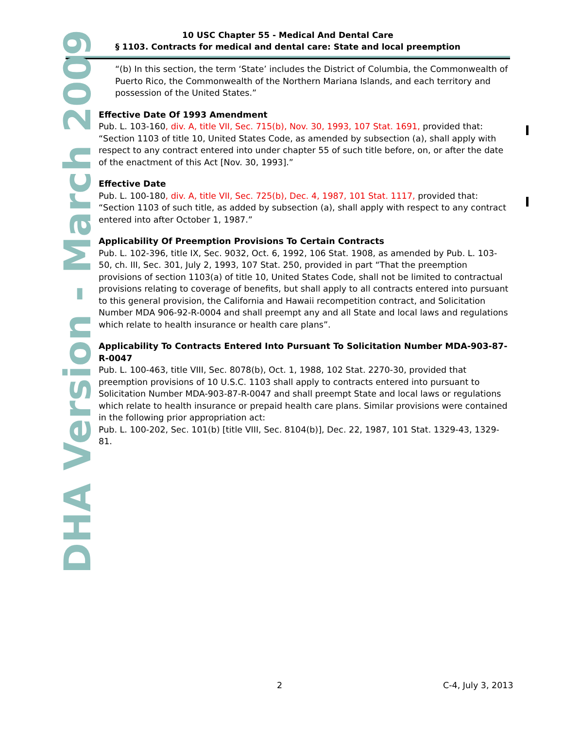10 USC Chapter 55 - Medical And Dental Care
§ 1103. Contracts for medical and dental care: State and local preemption
DHA Version - March 2009
“(b) In this section, the term ‘State’ includes the District of Columbia, the Commonwealth of Puerto Rico, the Commonwealth of the Northern Mariana Islands, and each territory and possession of the United States.”
Effective Date Of 1993 Amendment
Pub. L. 103-160, div. A, title VII, Sec. 715(b), Nov. 30, 1993, 107 Stat. 1691, provided that: “Section 1103 of title 10, United States Code, as amended by subsection (a), shall apply with respect to any contract entered into under chapter 55 of such title before, on, or after the date of the enactment of this Act [Nov. 30, 1993].”
Effective Date
Pub. L. 100-180, div. A, title VII, Sec. 725(b), Dec. 4, 1987, 101 Stat. 1117, provided that: “Section 1103 of such title, as added by subsection (a), shall apply with respect to any contract entered into after October 1, 1987.”
Applicability Of Preemption Provisions To Certain Contracts
Pub. L. 102-396, title IX, Sec. 9032, Oct. 6, 1992, 106 Stat. 1908, as amended by Pub. L. 103-50, ch. III, Sec. 301, July 2, 1993, 107 Stat. 250, provided in part “That the preemption provisions of section 1103(a) of title 10, United States Code, shall not be limited to contractual provisions relating to coverage of benefits, but shall apply to all contracts entered into pursuant to this general provision, the California and Hawaii recompetition contract, and Solicitation Number MDA 906-92-R-0004 and shall preempt any and all State and local laws and regulations which relate to health insurance or health care plans”.
Applicability To Contracts Entered Into Pursuant To Solicitation Number MDA-903-87-R-0047
Pub. L. 100-463, title VIII, Sec. 8078(b), Oct. 1, 1988, 102 Stat. 2270-30, provided that preemption provisions of 10 U.S.C. 1103 shall apply to contracts entered into pursuant to Solicitation Number MDA-903-87-R-0047 and shall preempt State and local laws or regulations which relate to health insurance or prepaid health care plans. Similar provisions were contained in the following prior appropriation act:
Pub. L. 100-202, Sec. 101(b) [title VIII, Sec. 8104(b)], Dec. 22, 1987, 101 Stat. 1329-43, 1329-81.
2 C-4, July 3, 2013